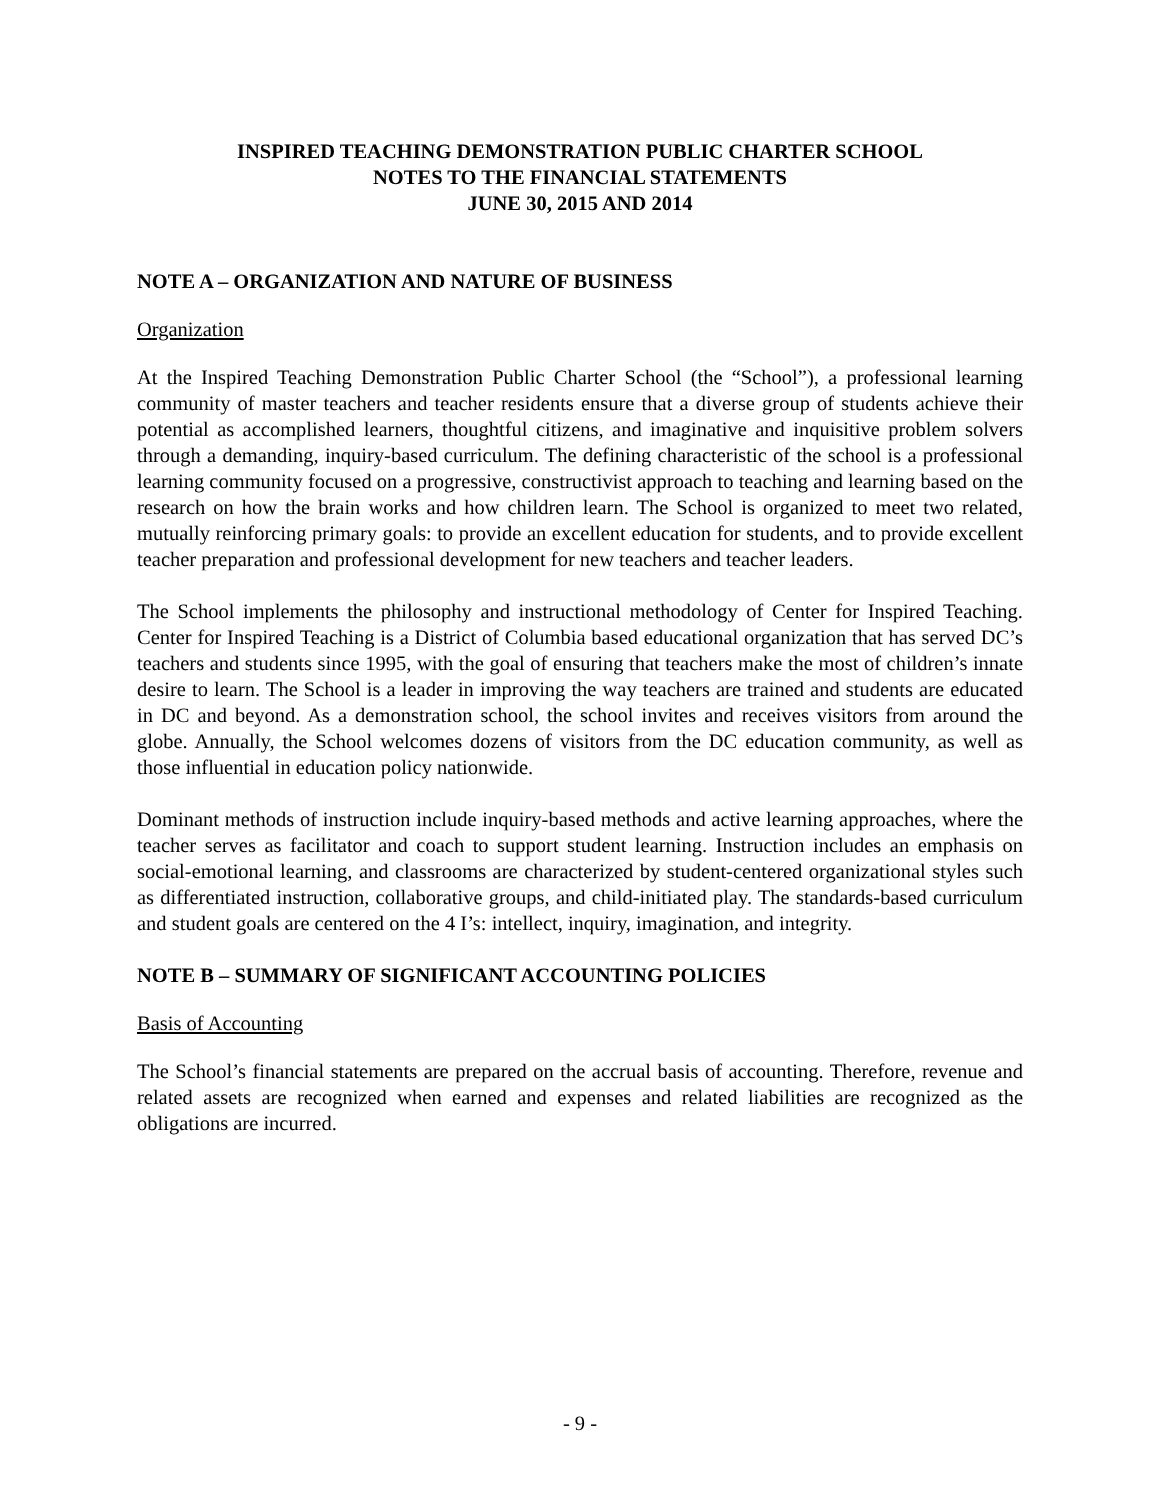INSPIRED TEACHING DEMONSTRATION PUBLIC CHARTER SCHOOL
NOTES TO THE FINANCIAL STATEMENTS
JUNE 30, 2015 AND 2014
NOTE A – ORGANIZATION AND NATURE OF BUSINESS
Organization
At the Inspired Teaching Demonstration Public Charter School (the “School”), a professional learning community of master teachers and teacher residents ensure that a diverse group of students achieve their potential as accomplished learners, thoughtful citizens, and imaginative and inquisitive problem solvers through a demanding, inquiry-based curriculum. The defining characteristic of the school is a professional learning community focused on a progressive, constructivist approach to teaching and learning based on the research on how the brain works and how children learn. The School is organized to meet two related, mutually reinforcing primary goals: to provide an excellent education for students, and to provide excellent teacher preparation and professional development for new teachers and teacher leaders.
The School implements the philosophy and instructional methodology of Center for Inspired Teaching. Center for Inspired Teaching is a District of Columbia based educational organization that has served DC’s teachers and students since 1995, with the goal of ensuring that teachers make the most of children’s innate desire to learn. The School is a leader in improving the way teachers are trained and students are educated in DC and beyond. As a demonstration school, the school invites and receives visitors from around the globe. Annually, the School welcomes dozens of visitors from the DC education community, as well as those influential in education policy nationwide.
Dominant methods of instruction include inquiry-based methods and active learning approaches, where the teacher serves as facilitator and coach to support student learning. Instruction includes an emphasis on social-emotional learning, and classrooms are characterized by student-centered organizational styles such as differentiated instruction, collaborative groups, and child-initiated play. The standards-based curriculum and student goals are centered on the 4 I’s: intellect, inquiry, imagination, and integrity.
NOTE B – SUMMARY OF SIGNIFICANT ACCOUNTING POLICIES
Basis of Accounting
The School’s financial statements are prepared on the accrual basis of accounting. Therefore, revenue and related assets are recognized when earned and expenses and related liabilities are recognized as the obligations are incurred.
- 9 -